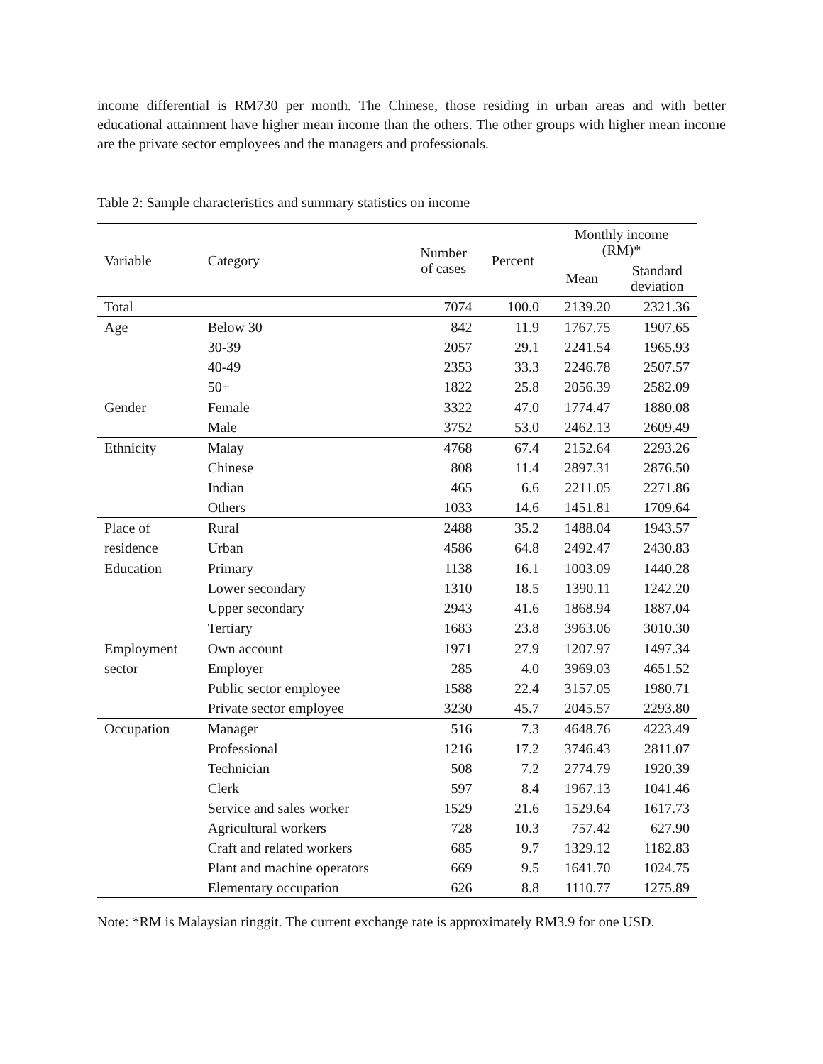income differential is RM730 per month. The Chinese, those residing in urban areas and with better educational attainment have higher mean income than the others. The other groups with higher mean income are the private sector employees and the managers and professionals.
Table 2: Sample characteristics and summary statistics on income
| Variable | Category | Number of cases | Percent | Monthly income (RM)* | |
| --- | --- | --- | --- | --- | --- |
| | | | | Mean | Standard deviation |
| Total | | 7074 | 100.0 | 2139.20 | 2321.36 |
| Age | Below 30 | 842 | 11.9 | 1767.75 | 1907.65 |
| | 30-39 | 2057 | 29.1 | 2241.54 | 1965.93 |
| | 40-49 | 2353 | 33.3 | 2246.78 | 2507.57 |
| | 50+ | 1822 | 25.8 | 2056.39 | 2582.09 |
| Gender | Female | 3322 | 47.0 | 1774.47 | 1880.08 |
| | Male | 3752 | 53.0 | 2462.13 | 2609.49 |
| Ethnicity | Malay | 4768 | 67.4 | 2152.64 | 2293.26 |
| | Chinese | 808 | 11.4 | 2897.31 | 2876.50 |
| | Indian | 465 | 6.6 | 2211.05 | 2271.86 |
| | Others | 1033 | 14.6 | 1451.81 | 1709.64 |
| Place of | Rural | 2488 | 35.2 | 1488.04 | 1943.57 |
| residence | Urban | 4586 | 64.8 | 2492.47 | 2430.83 |
| Education | Primary | 1138 | 16.1 | 1003.09 | 1440.28 |
| | Lower secondary | 1310 | 18.5 | 1390.11 | 1242.20 |
| | Upper secondary | 2943 | 41.6 | 1868.94 | 1887.04 |
| | Tertiary | 1683 | 23.8 | 3963.06 | 3010.30 |
| Employment | Own account | 1971 | 27.9 | 1207.97 | 1497.34 |
| sector | Employer | 285 | 4.0 | 3969.03 | 4651.52 |
| | Public sector employee | 1588 | 22.4 | 3157.05 | 1980.71 |
| | Private sector employee | 3230 | 45.7 | 2045.57 | 2293.80 |
| Occupation | Manager | 516 | 7.3 | 4648.76 | 4223.49 |
| | Professional | 1216 | 17.2 | 3746.43 | 2811.07 |
| | Technician | 508 | 7.2 | 2774.79 | 1920.39 |
| | Clerk | 597 | 8.4 | 1967.13 | 1041.46 |
| | Service and sales worker | 1529 | 21.6 | 1529.64 | 1617.73 |
| | Agricultural workers | 728 | 10.3 | 757.42 | 627.90 |
| | Craft and related workers | 685 | 9.7 | 1329.12 | 1182.83 |
| | Plant and machine operators | 669 | 9.5 | 1641.70 | 1024.75 |
| | Elementary occupation | 626 | 8.8 | 1110.77 | 1275.89 |
Note: *RM is Malaysian ringgit. The current exchange rate is approximately RM3.9 for one USD.